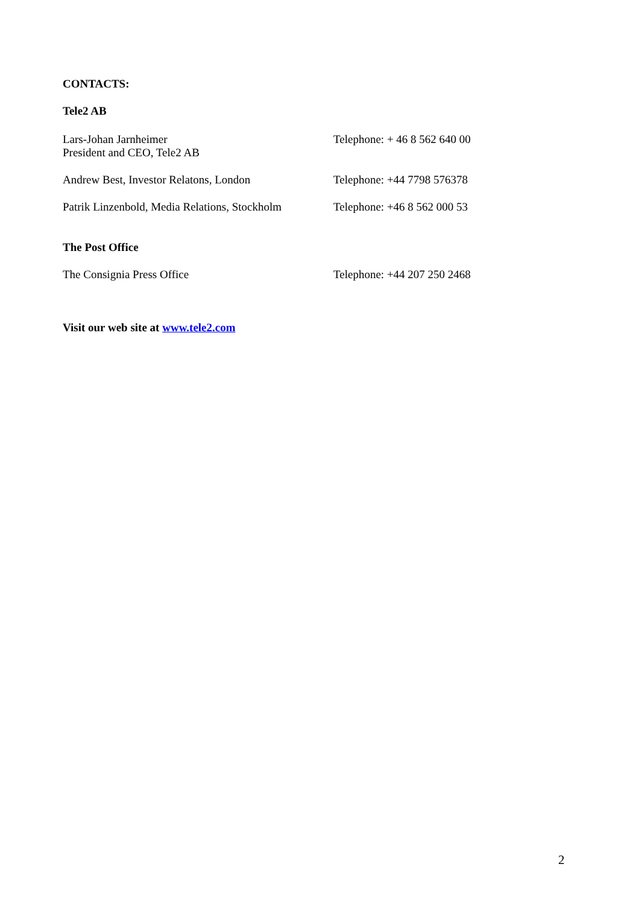CONTACTS:
Tele2 AB
Lars-Johan Jarnheimer
President and CEO, Tele2 AB
Telephone: + 46 8 562 640 00
Andrew Best, Investor Relatons, London Telephone: +44 7798 576378
Patrik Linzenbold, Media Relations, Stockholm
Telephone: +46 8 562 000 53
The Post Office
The Consignia Press Office Telephone: +44 207 250 2468
Visit our web site at www.tele2.com
2